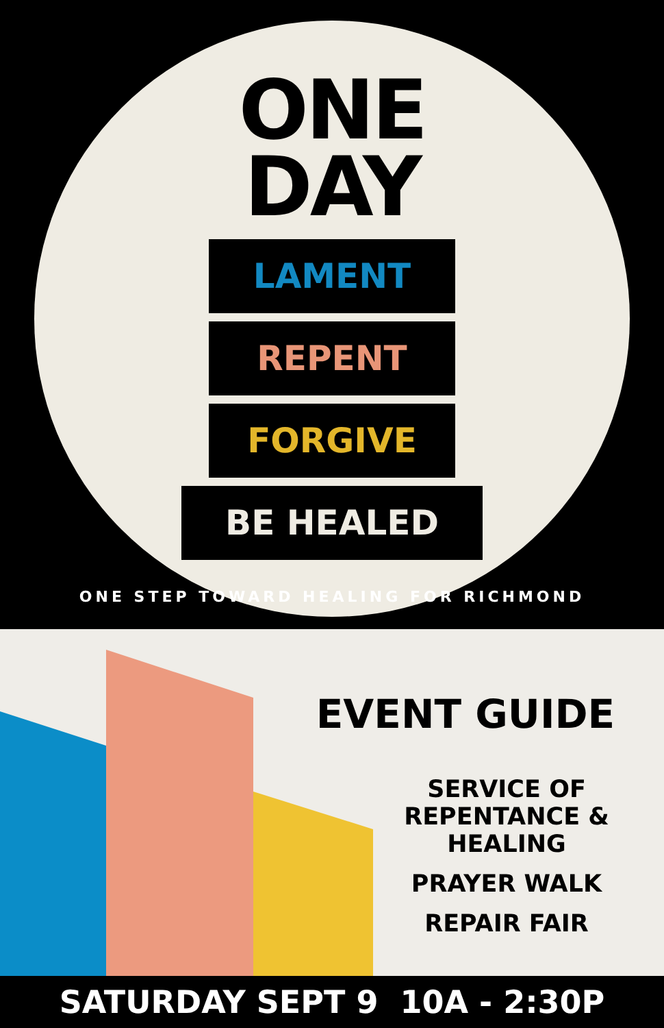ONE
DAY
LAMENT
REPENT
FORGIVE
BE HEALED
ONE STEP TOWARD HEALING FOR RICHMOND
EVENT GUIDE
SERVICE OF REPENTANCE & HEALING
PRAYER WALK
REPAIR FAIR
SATURDAY SEPT 9 10A - 2:30P